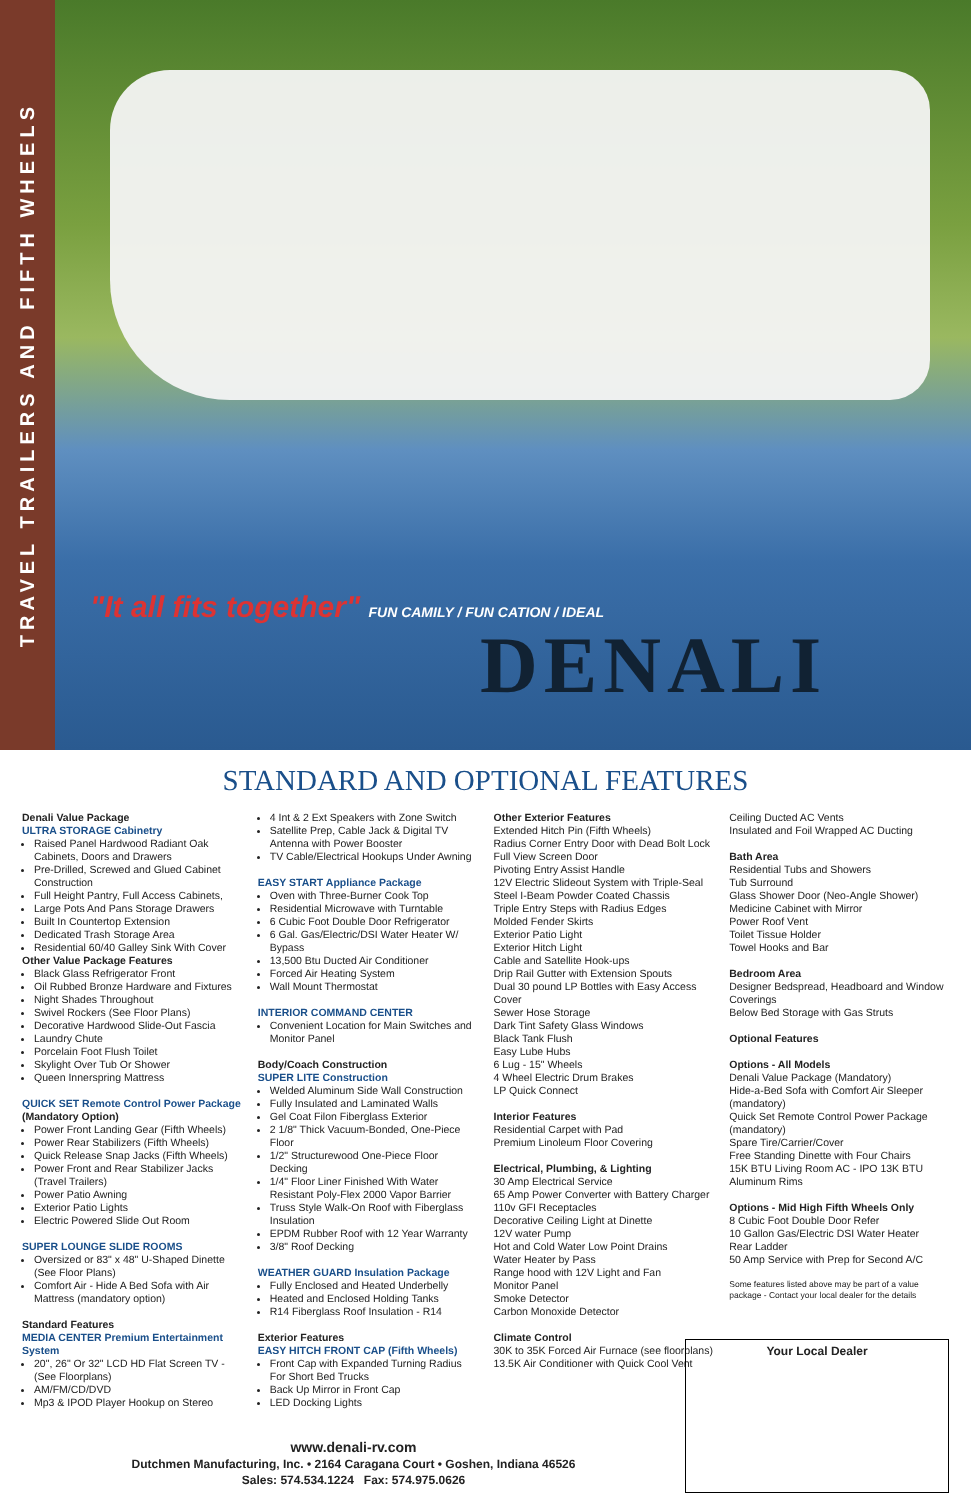TRAVEL TRAILERS AND FIFTH WHEELS
"It all fits together" FUN CAMILY / FUN CATION / IDEAL
DENALI
STANDARD AND OPTIONAL FEATURES
Denali Value Package
ULTRA STORAGE Cabinetry
Raised Panel Hardwood Radiant Oak Cabinets, Doors and Drawers
Pre-Drilled, Screwed and Glued Cabinet Construction
Full Height Pantry, Full Access Cabinets,
Large Pots And Pans Storage Drawers
Built In Countertop Extension
Dedicated Trash Storage Area
Residential 60/40 Galley Sink With Cover
Other Value Package Features
Black Glass Refrigerator Front
Oil Rubbed Bronze Hardware and Fixtures
Night Shades Throughout
Swivel Rockers (See Floor Plans)
Decorative Hardwood Slide-Out Fascia
Laundry Chute
Porcelain Foot Flush Toilet
Skylight Over Tub Or Shower
Queen Innerspring Mattress
QUICK SET Remote Control Power Package
(Mandatory Option)
Power Front Landing Gear (Fifth Wheels)
Power Rear Stabilizers (Fifth Wheels)
Quick Release Snap Jacks (Fifth Wheels)
Power Front and Rear Stabilizer Jacks (Travel Trailers)
Power Patio Awning
Exterior Patio Lights
Electric Powered Slide Out Room
SUPER LOUNGE SLIDE ROOMS
Oversized or 83" x 48" U-Shaped Dinette (See Floor Plans)
Comfort Air - Hide A Bed Sofa with Air Mattress (mandatory option)
Standard Features
MEDIA CENTER Premium Entertainment System
20", 26" Or 32" LCD HD Flat Screen TV - (See Floorplans)
AM/FM/CD/DVD
Mp3 & IPOD Player Hookup on Stereo
4 Int & 2 Ext Speakers with Zone Switch
Satellite Prep, Cable Jack & Digital TV Antenna with Power Booster
TV Cable/Electrical Hookups Under Awning
EASY START Appliance Package
Oven with Three-Burner Cook Top
Residential Microwave with Turntable
6 Cubic Foot Double Door Refrigerator
6 Gal. Gas/Electric/DSI Water Heater W/ Bypass
13,500 Btu Ducted Air Conditioner
Forced Air Heating System
Wall Mount Thermostat
INTERIOR COMMAND CENTER
Convenient Location for Main Switches and Monitor Panel
Body/Coach Construction
SUPER LITE Construction
Welded Aluminum Side Wall Construction
Fully Insulated and Laminated Walls
Gel Coat Filon Fiberglass Exterior
2 1/8" Thick Vacuum-Bonded, One-Piece Floor
1/2" Structurewood One-Piece Floor Decking
1/4" Floor Liner Finished With Water Resistant Poly-Flex 2000 Vapor Barrier
Truss Style Walk-On Roof with Fiberglass Insulation
EPDM Rubber Roof with 12 Year Warranty
3/8" Roof Decking
WEATHER GUARD Insulation Package
Fully Enclosed and Heated Underbelly
Heated and Enclosed Holding Tanks
R14 Fiberglass Roof Insulation - R14
Exterior Features
EASY HITCH FRONT CAP (Fifth Wheels)
Front Cap with Expanded Turning Radius For Short Bed Trucks
Back Up Mirror in Front Cap
LED Docking Lights
Other Exterior Features
Extended Hitch Pin (Fifth Wheels)
Radius Corner Entry Door with Dead Bolt Lock
Full View Screen Door
Pivoting Entry Assist Handle
12V Electric Slideout System with Triple-Seal
Steel I-Beam Powder Coated Chassis
Triple Entry Steps with Radius Edges
Molded Fender Skirts
Exterior Patio Light
Exterior Hitch Light
Cable and Satellite Hook-ups
Drip Rail Gutter with Extension Spouts
Dual 30 pound LP Bottles with Easy Access Cover
Sewer Hose Storage
Dark Tint Safety Glass Windows
Black Tank Flush
Easy Lube Hubs
6 Lug - 15" Wheels
4 Wheel Electric Drum Brakes
LP Quick Connect
Interior Features
Residential Carpet with Pad
Premium Linoleum Floor Covering
Electrical, Plumbing, & Lighting
30 Amp Electrical Service
65 Amp Power Converter with Battery Charger
110v GFI Receptacles
Decorative Ceiling Light at Dinette
12V water Pump
Hot and Cold Water Low Point Drains
Water Heater by Pass
Range hood with 12V Light and Fan
Monitor Panel
Smoke Detector
Carbon Monoxide Detector
Climate Control
30K to 35K Forced Air Furnace (see floorplans)
13.5K Air Conditioner with Quick Cool Vent
Ceiling Ducted AC Vents
Insulated and Foil Wrapped AC Ducting
Bath Area
Residential Tubs and Showers
Tub Surround
Glass Shower Door (Neo-Angle Shower)
Medicine Cabinet with Mirror
Power Roof Vent
Toilet Tissue Holder
Towel Hooks and Bar
Bedroom Area
Designer Bedspread, Headboard and Window Coverings
Below Bed Storage with Gas Struts
Optional Features
Options - All Models
Denali Value Package (Mandatory)
Hide-a-Bed Sofa with Comfort Air Sleeper (mandatory)
Quick Set Remote Control Power Package (mandatory)
Spare Tire/Carrier/Cover
Free Standing Dinette with Four Chairs
15K BTU Living Room AC - IPO 13K BTU
Aluminum Rims
Options - Mid High Fifth Wheels Only
8 Cubic Foot Double Door Refer
10 Gallon Gas/Electric DSI Water Heater
Rear Ladder
50 Amp Service with Prep for Second A/C
Some features listed above may be part of a value package - Contact your local dealer for the details
www.denali-rv.com
Dutchmen Manufacturing, Inc. • 2164 Caragana Court • Goshen, Indiana 46526
Sales: 574.534.1224 Fax: 574.975.0626
Your Local Dealer